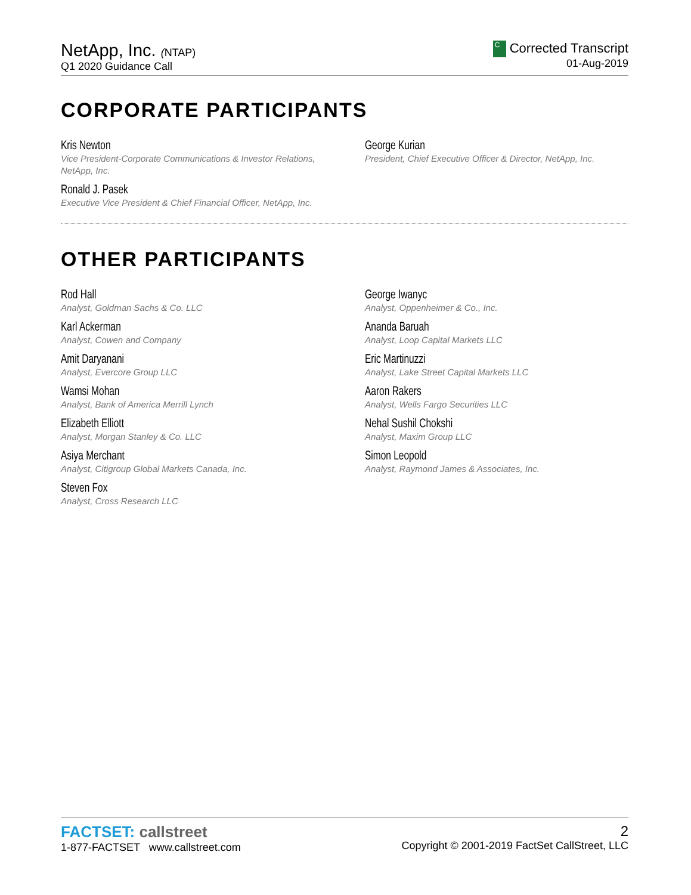NetApp, Inc. (NTAP)
Q1 2020 Guidance Call
C Corrected Transcript
01-Aug-2019
CORPORATE PARTICIPANTS
Kris Newton
Vice President-Corporate Communications & Investor Relations,
NetApp, Inc.
Ronald J. Pasek
Executive Vice President & Chief Financial Officer, NetApp, Inc.
George Kurian
President, Chief Executive Officer & Director, NetApp, Inc.
OTHER PARTICIPANTS
Rod Hall
Analyst, Goldman Sachs & Co. LLC
Karl Ackerman
Analyst, Cowen and Company
Amit Daryanani
Analyst, Evercore Group LLC
Wamsi Mohan
Analyst, Bank of America Merrill Lynch
Elizabeth Elliott
Analyst, Morgan Stanley & Co. LLC
Asiya Merchant
Analyst, Citigroup Global Markets Canada, Inc.
Steven Fox
Analyst, Cross Research LLC
George Iwanyc
Analyst, Oppenheimer & Co., Inc.
Ananda Baruah
Analyst, Loop Capital Markets LLC
Eric Martinuzzi
Analyst, Lake Street Capital Markets LLC
Aaron Rakers
Analyst, Wells Fargo Securities LLC
Nehal Sushil Chokshi
Analyst, Maxim Group LLC
Simon Leopold
Analyst, Raymond James & Associates, Inc.
FACTSET: callstreet
1-877-FACTSET www.callstreet.com
2
Copyright © 2001-2019 FactSet CallStreet, LLC